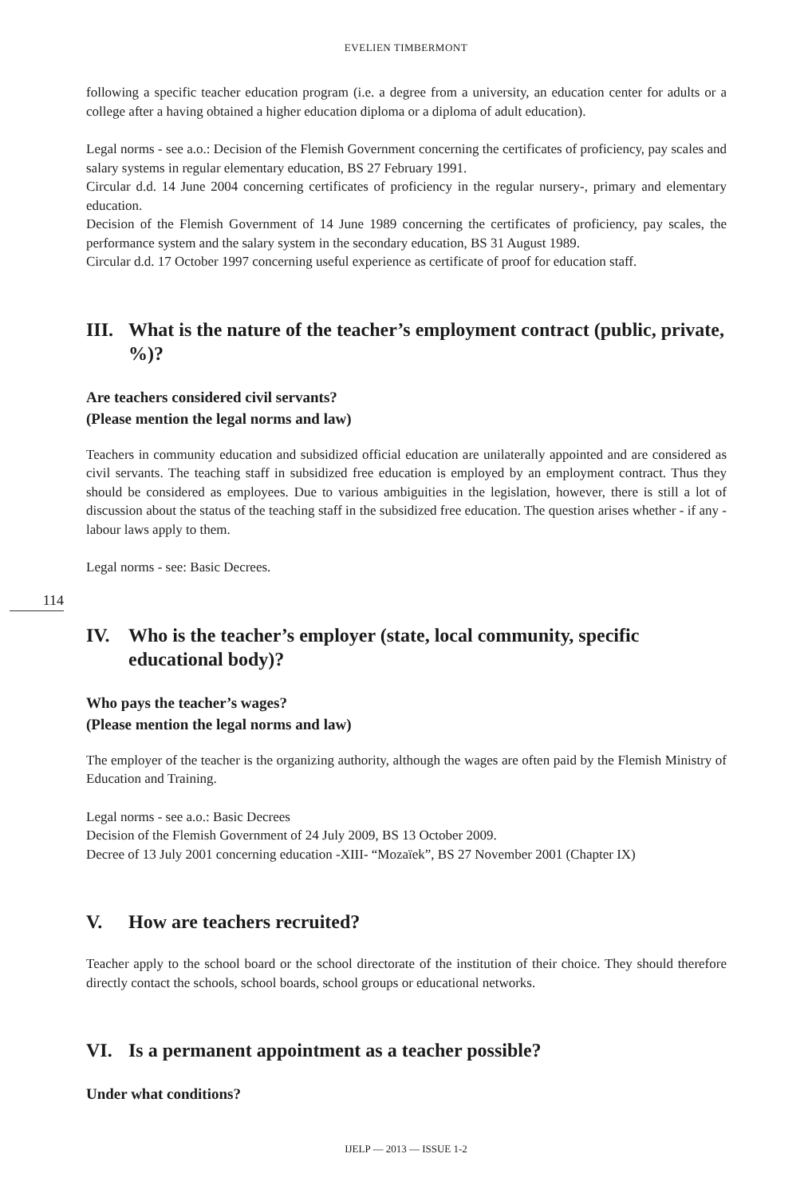EVELIEN TIMBERMONT
114
following a specific teacher education program (i.e. a degree from a university, an education center for adults or a college after a having obtained a higher education diploma or a diploma of adult education).
Legal norms - see a.o.: Decision of the Flemish Government concerning the certificates of proficiency, pay scales and salary systems in regular elementary education, BS 27 February 1991.
Circular d.d. 14 June 2004 concerning certificates of proficiency in the regular nursery-, primary and elementary education.
Decision of the Flemish Government of 14 June 1989 concerning the certificates of proficiency, pay scales, the performance system and the salary system in the secondary education, BS 31 August 1989.
Circular d.d. 17 October 1997 concerning useful experience as certificate of proof for education staff.
III. What is the nature of the teacher’s employment contract (public, private, %)?
Are teachers considered civil servants?
(Please mention the legal norms and law)
Teachers in community education and subsidized official education are unilaterally appointed and are considered as civil servants. The teaching staff in subsidized free education is employed by an employment contract. Thus they should be considered as employees. Due to various ambiguities in the legislation, however, there is still a lot of discussion about the status of the teaching staff in the subsidized free education. The question arises whether - if any - labour laws apply to them.
Legal norms - see: Basic Decrees.
IV. Who is the teacher’s employer (state, local community, specific educational body)?
Who pays the teacher’s wages?
(Please mention the legal norms and law)
The employer of the teacher is the organizing authority, although the wages are often paid by the Flemish Ministry of Education and Training.
Legal norms - see a.o.: Basic Decrees
Decision of the Flemish Government of 24 July 2009, BS 13 October 2009.
Decree of 13 July 2001 concerning education -XIII- “Mozaïek”, BS 27 November 2001 (Chapter IX)
V. How are teachers recruited?
Teacher apply to the school board or the school directorate of the institution of their choice. They should therefore directly contact the schools, school boards, school groups or educational networks.
VI. Is a permanent appointment as a teacher possible?
Under what conditions?
IJELP — 2013 — ISSUE 1-2